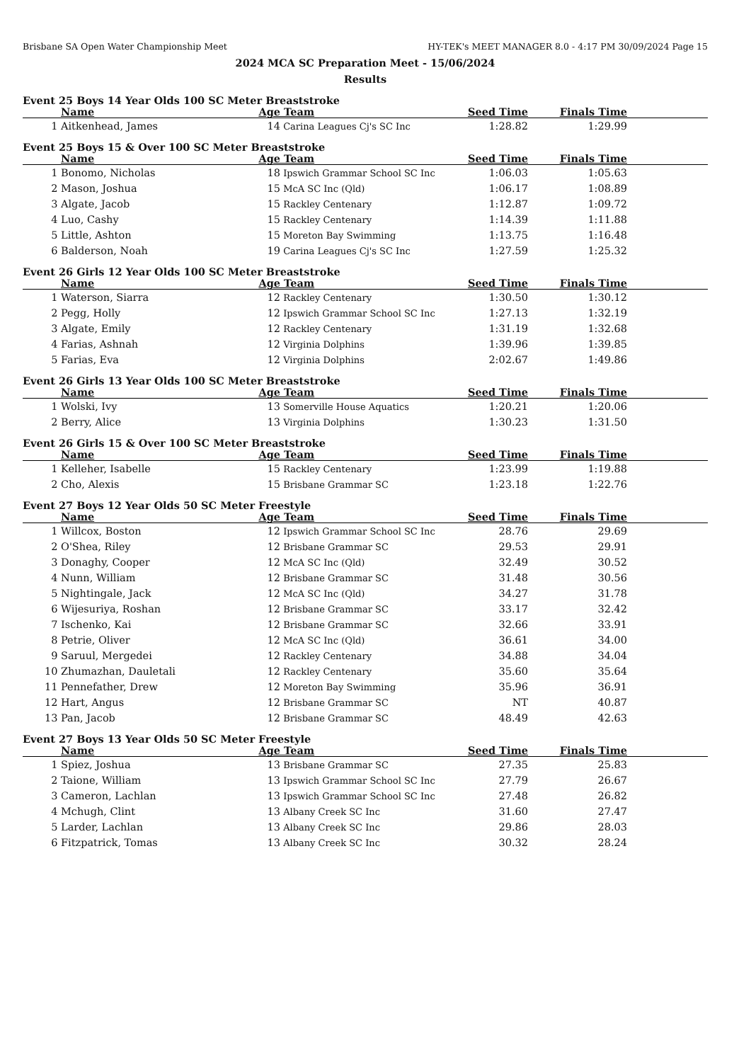Brisbane SA Open Water Championship Meet HY-TEK's MEET MANAGER 8.0 - 4:17 PM 30/09/2024 Page 15
2024 MCA SC Preparation Meet - 15/06/2024
Results
Event 25 Boys 14 Year Olds 100 SC Meter Breaststroke
| | Name | Age | Team | Seed Time | Finals Time | |
| --- | --- | --- | --- | --- | --- | --- |
| 1 | Aitkenhead, James | 14 | Carina Leagues Cj's SC Inc | 1:28.82 | 1:29.99 | |
Event 25 Boys 15 & Over 100 SC Meter Breaststroke
| | Name | Age | Team | Seed Time | Finals Time | |
| --- | --- | --- | --- | --- | --- | --- |
| 1 | Bonomo, Nicholas | 18 | Ipswich Grammar School SC Inc | 1:06.03 | 1:05.63 | |
| 2 | Mason, Joshua | 15 | McA SC Inc (Qld) | 1:06.17 | 1:08.89 | |
| 3 | Algate, Jacob | 15 | Rackley Centenary | 1:12.87 | 1:09.72 | |
| 4 | Luo, Cashy | 15 | Rackley Centenary | 1:14.39 | 1:11.88 | |
| 5 | Little, Ashton | 15 | Moreton Bay Swimming | 1:13.75 | 1:16.48 | |
| 6 | Balderson, Noah | 19 | Carina Leagues Cj's SC Inc | 1:27.59 | 1:25.32 | |
Event 26 Girls 12 Year Olds 100 SC Meter Breaststroke
| | Name | Age | Team | Seed Time | Finals Time | |
| --- | --- | --- | --- | --- | --- | --- |
| 1 | Waterson, Siarra | 12 | Rackley Centenary | 1:30.50 | 1:30.12 | |
| 2 | Pegg, Holly | 12 | Ipswich Grammar School SC Inc | 1:27.13 | 1:32.19 | |
| 3 | Algate, Emily | 12 | Rackley Centenary | 1:31.19 | 1:32.68 | |
| 4 | Farias, Ashnah | 12 | Virginia Dolphins | 1:39.96 | 1:39.85 | |
| 5 | Farias, Eva | 12 | Virginia Dolphins | 2:02.67 | 1:49.86 | |
Event 26 Girls 13 Year Olds 100 SC Meter Breaststroke
| | Name | Age | Team | Seed Time | Finals Time | |
| --- | --- | --- | --- | --- | --- | --- |
| 1 | Wolski, Ivy | 13 | Somerville House Aquatics | 1:20.21 | 1:20.06 | |
| 2 | Berry, Alice | 13 | Virginia Dolphins | 1:30.23 | 1:31.50 | |
Event 26 Girls 15 & Over 100 SC Meter Breaststroke
| | Name | Age | Team | Seed Time | Finals Time | |
| --- | --- | --- | --- | --- | --- | --- |
| 1 | Kelleher, Isabelle | 15 | Rackley Centenary | 1:23.99 | 1:19.88 | |
| 2 | Cho, Alexis | 15 | Brisbane Grammar SC | 1:23.18 | 1:22.76 | |
Event 27 Boys 12 Year Olds 50 SC Meter Freestyle
| | Name | Age | Team | Seed Time | Finals Time | |
| --- | --- | --- | --- | --- | --- | --- |
| 1 | Willcox, Boston | 12 | Ipswich Grammar School SC Inc | 28.76 | 29.69 | |
| 2 | O'Shea, Riley | 12 | Brisbane Grammar SC | 29.53 | 29.91 | |
| 3 | Donaghy, Cooper | 12 | McA SC Inc (Qld) | 32.49 | 30.52 | |
| 4 | Nunn, William | 12 | Brisbane Grammar SC | 31.48 | 30.56 | |
| 5 | Nightingale, Jack | 12 | McA SC Inc (Qld) | 34.27 | 31.78 | |
| 6 | Wijesuriya, Roshan | 12 | Brisbane Grammar SC | 33.17 | 32.42 | |
| 7 | Ischenko, Kai | 12 | Brisbane Grammar SC | 32.66 | 33.91 | |
| 8 | Petrie, Oliver | 12 | McA SC Inc (Qld) | 36.61 | 34.00 | |
| 9 | Saruul, Mergedei | 12 | Rackley Centenary | 34.88 | 34.04 | |
| 10 | Zhumazhan, Dauletali | 12 | Rackley Centenary | 35.60 | 35.64 | |
| 11 | Pennefather, Drew | 12 | Moreton Bay Swimming | 35.96 | 36.91 | |
| 12 | Hart, Angus | 12 | Brisbane Grammar SC | NT | 40.87 | |
| 13 | Pan, Jacob | 12 | Brisbane Grammar SC | 48.49 | 42.63 | |
Event 27 Boys 13 Year Olds 50 SC Meter Freestyle
| | Name | Age | Team | Seed Time | Finals Time | |
| --- | --- | --- | --- | --- | --- | --- |
| 1 | Spiez, Joshua | 13 | Brisbane Grammar SC | 27.35 | 25.83 | |
| 2 | Taione, William | 13 | Ipswich Grammar School SC Inc | 27.79 | 26.67 | |
| 3 | Cameron, Lachlan | 13 | Ipswich Grammar School SC Inc | 27.48 | 26.82 | |
| 4 | Mchugh, Clint | 13 | Albany Creek SC Inc | 31.60 | 27.47 | |
| 5 | Larder, Lachlan | 13 | Albany Creek SC Inc | 29.86 | 28.03 | |
| 6 | Fitzpatrick, Tomas | 13 | Albany Creek SC Inc | 30.32 | 28.24 | |